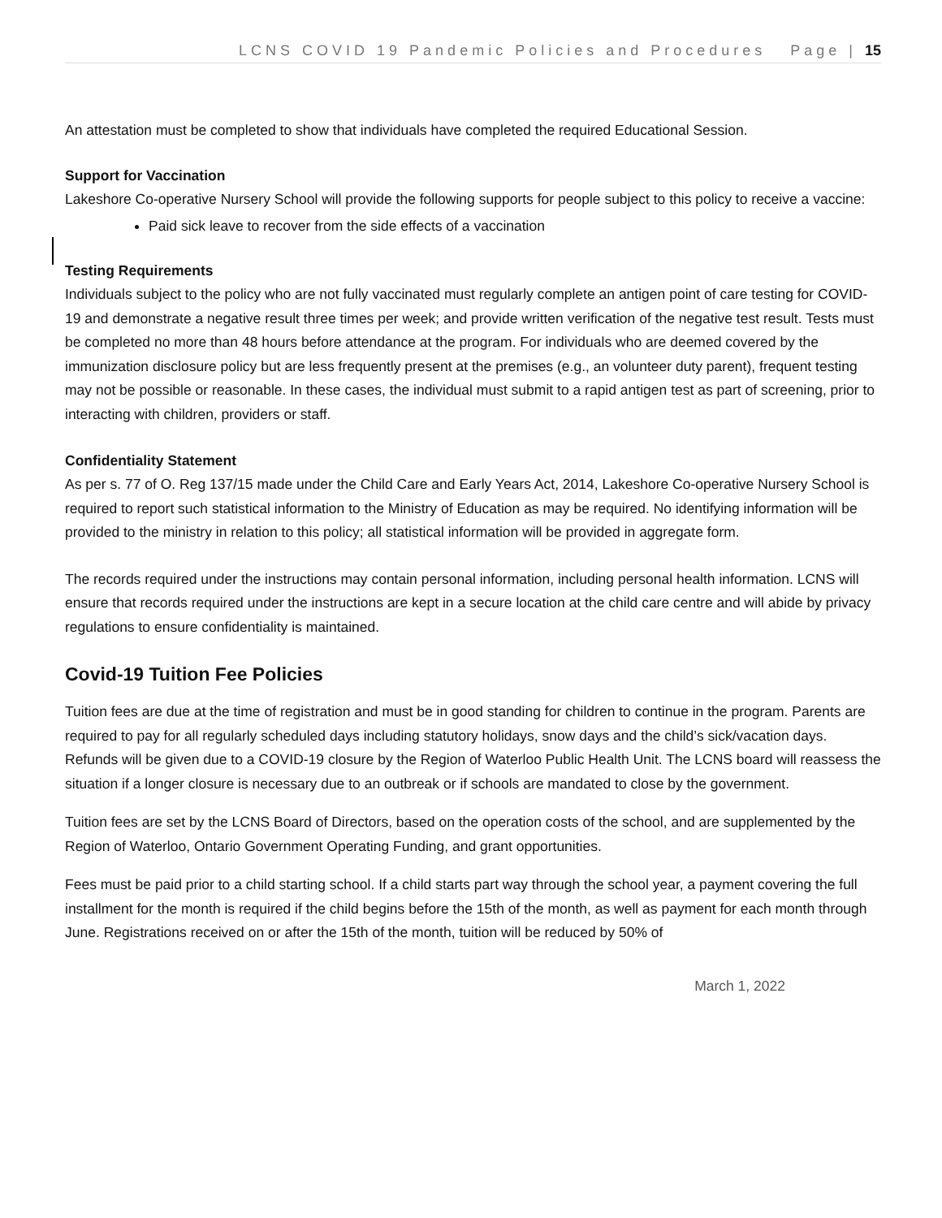LCNS COVID 19 Pandemic Policies and Procedures Page | 15
An attestation must be completed to show that individuals have completed the required Educational Session.
Support for Vaccination
Lakeshore Co-operative Nursery School will provide the following supports for people subject to this policy to receive a vaccine:
Paid sick leave to recover from the side effects of a vaccination
Testing Requirements
Individuals subject to the policy who are not fully vaccinated must regularly complete an antigen point of care testing for COVID-19 and demonstrate a negative result three times per week; and provide written verification of the negative test result. Tests must be completed no more than 48 hours before attendance at the program. For individuals who are deemed covered by the immunization disclosure policy but are less frequently present at the premises (e.g., an volunteer duty parent), frequent testing may not be possible or reasonable. In these cases, the individual must submit to a rapid antigen test as part of screening, prior to interacting with children, providers or staff.
Confidentiality Statement
As per s. 77 of O. Reg 137/15 made under the Child Care and Early Years Act, 2014, Lakeshore Co-operative Nursery School is required to report such statistical information to the Ministry of Education as may be required. No identifying information will be provided to the ministry in relation to this policy; all statistical information will be provided in aggregate form.
The records required under the instructions may contain personal information, including personal health information. LCNS will ensure that records required under the instructions are kept in a secure location at the child care centre and will abide by privacy regulations to ensure confidentiality is maintained.
Covid-19 Tuition Fee Policies
Tuition fees are due at the time of registration and must be in good standing for children to continue in the program. Parents are required to pay for all regularly scheduled days including statutory holidays, snow days and the child’s sick/vacation days. Refunds will be given due to a COVID-19 closure by the Region of Waterloo Public Health Unit. The LCNS board will reassess the situation if a longer closure is necessary due to an outbreak or if schools are mandated to close by the government.
Tuition fees are set by the LCNS Board of Directors, based on the operation costs of the school, and are supplemented by the Region of Waterloo, Ontario Government Operating Funding, and grant opportunities.
Fees must be paid prior to a child starting school. If a child starts part way through the school year, a payment covering the full installment for the month is required if the child begins before the 15th of the month, as well as payment for each month through June. Registrations received on or after the 15th of the month, tuition will be reduced by 50% of
March 1, 2022